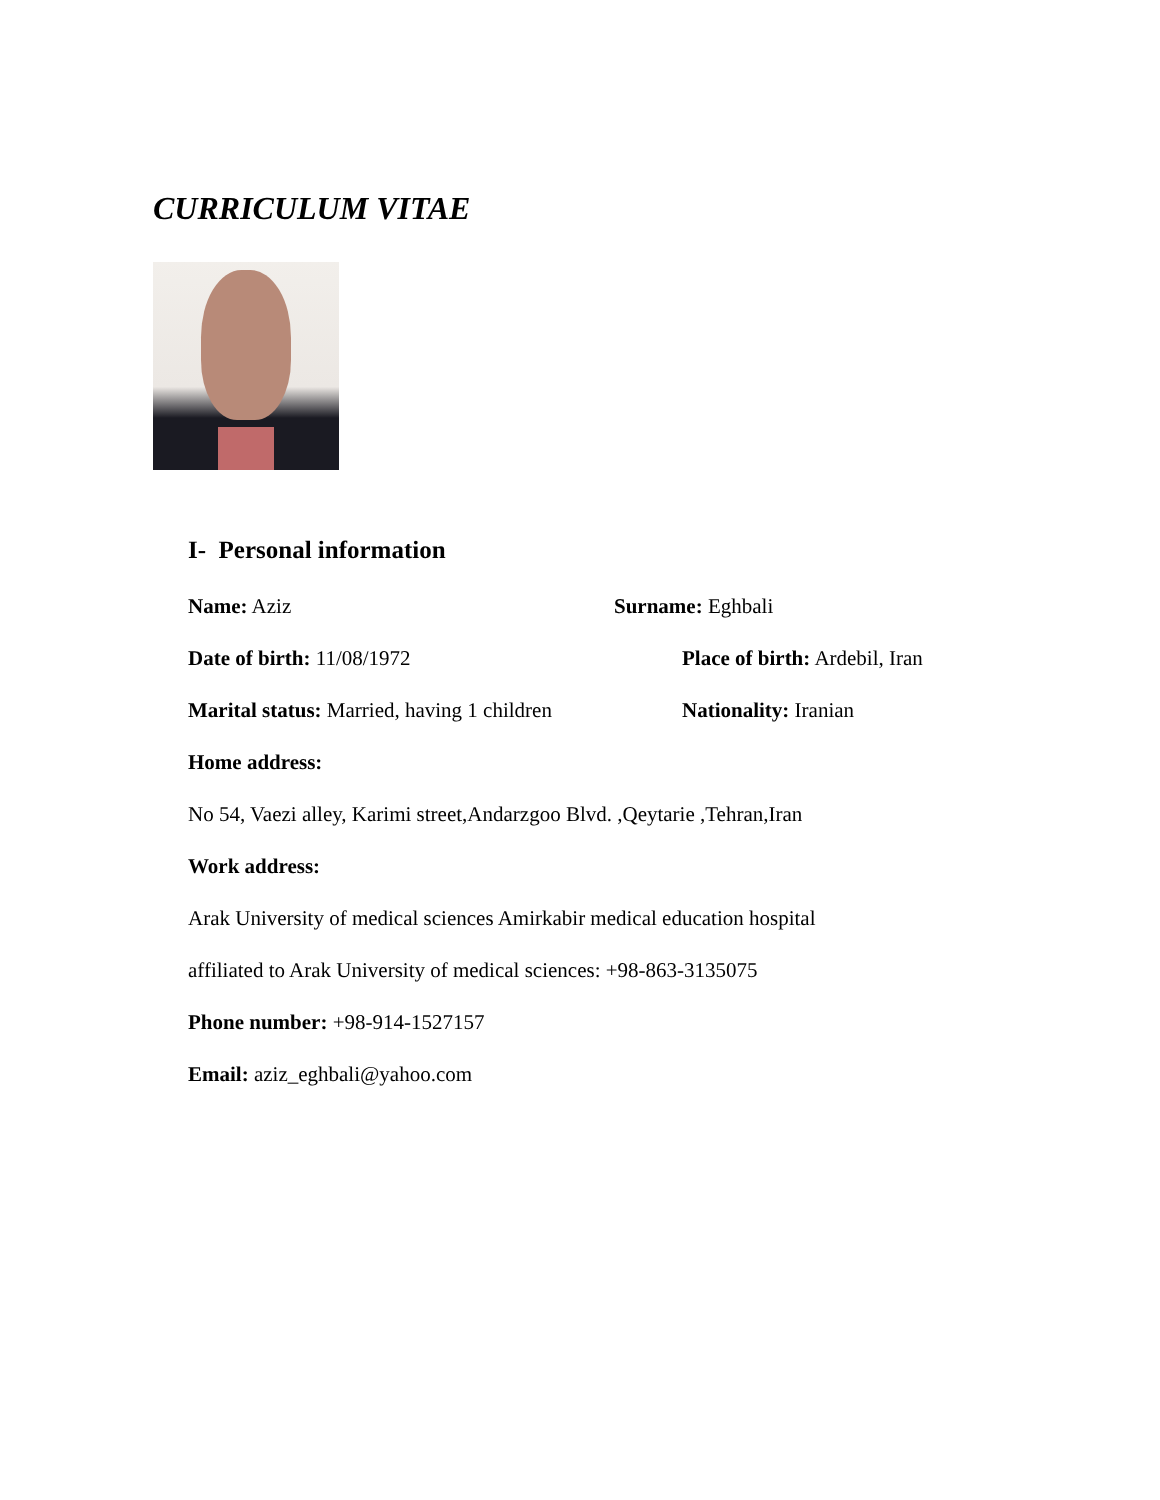CURRICULUM VITAE
I- Personal information
Name: Aziz Surname: Eghbali
Date of birth: 11/08/1972 Place of birth: Ardebil, Iran
Marital status: Married, having 1 children Nationality: Iranian
Home address:
No 54, Vaezi alley, Karimi street,Andarzgoo Blvd. ,Qeytarie ,Tehran,Iran
Work address:
Arak University of medical sciences Amirkabir medical education hospital
affiliated to Arak University of medical sciences: +98-863-3135075
Phone number: +98-914-1527157
Email: aziz_eghbali@yahoo.com